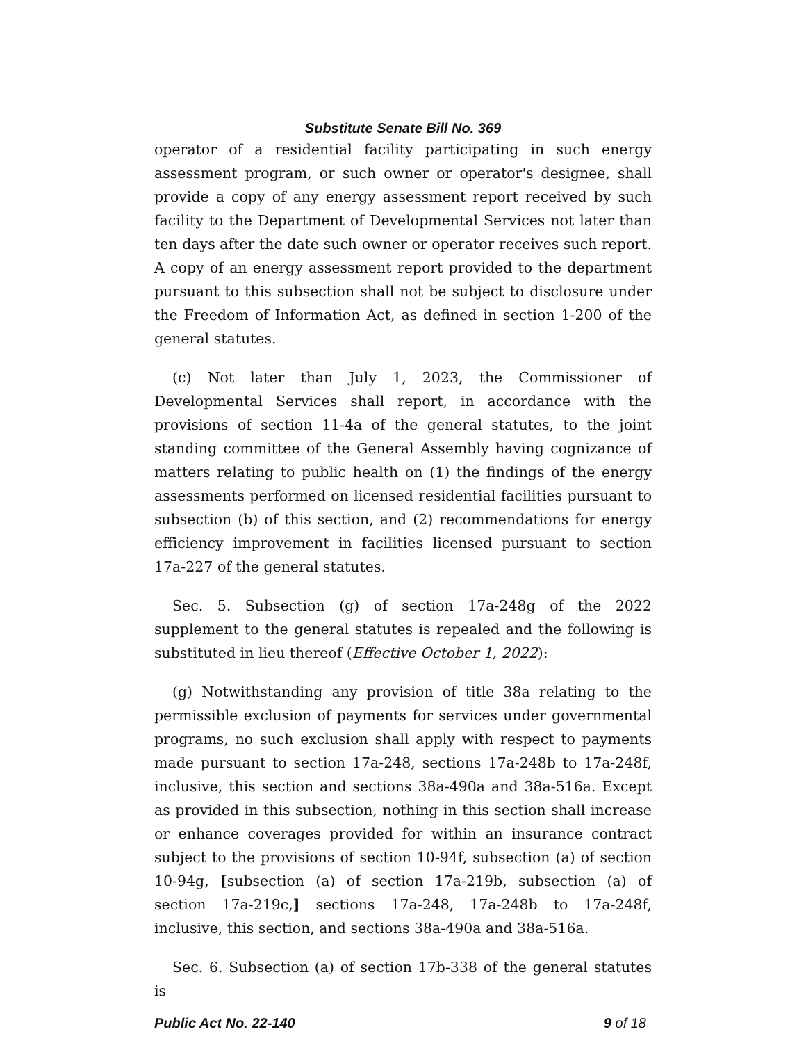Substitute Senate Bill No. 369
operator of a residential facility participating in such energy assessment program, or such owner or operator's designee, shall provide a copy of any energy assessment report received by such facility to the Department of Developmental Services not later than ten days after the date such owner or operator receives such report. A copy of an energy assessment report provided to the department pursuant to this subsection shall not be subject to disclosure under the Freedom of Information Act, as defined in section 1-200 of the general statutes.
(c) Not later than July 1, 2023, the Commissioner of Developmental Services shall report, in accordance with the provisions of section 11-4a of the general statutes, to the joint standing committee of the General Assembly having cognizance of matters relating to public health on (1) the findings of the energy assessments performed on licensed residential facilities pursuant to subsection (b) of this section, and (2) recommendations for energy efficiency improvement in facilities licensed pursuant to section 17a-227 of the general statutes.
Sec. 5. Subsection (g) of section 17a-248g of the 2022 supplement to the general statutes is repealed and the following is substituted in lieu thereof (Effective October 1, 2022):
(g) Notwithstanding any provision of title 38a relating to the permissible exclusion of payments for services under governmental programs, no such exclusion shall apply with respect to payments made pursuant to section 17a-248, sections 17a-248b to 17a-248f, inclusive, this section and sections 38a-490a and 38a-516a. Except as provided in this subsection, nothing in this section shall increase or enhance coverages provided for within an insurance contract subject to the provisions of section 10-94f, subsection (a) of section 10-94g, [subsection (a) of section 17a-219b, subsection (a) of section 17a-219c,] sections 17a-248, 17a-248b to 17a-248f, inclusive, this section, and sections 38a-490a and 38a-516a.
Sec. 6. Subsection (a) of section 17b-338 of the general statutes is
Public Act No. 22-140 9 of 18